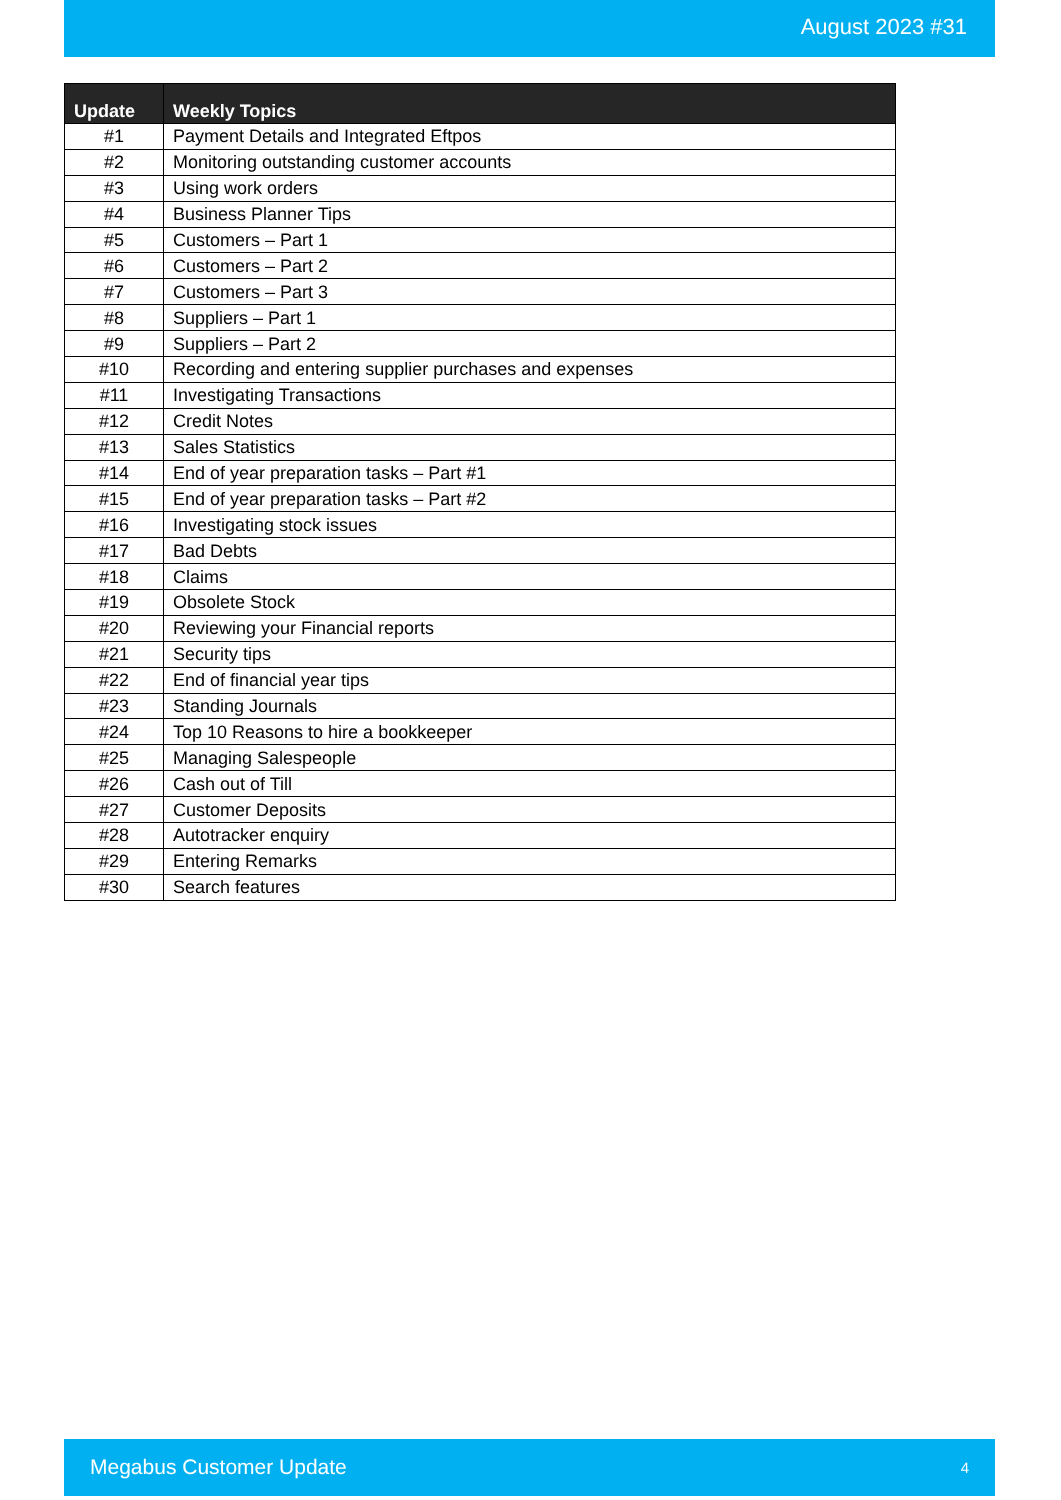August 2023 #31
| Update | Weekly Topics |
| --- | --- |
| #1 | Payment Details and Integrated Eftpos |
| #2 | Monitoring outstanding customer accounts |
| #3 | Using work orders |
| #4 | Business Planner Tips |
| #5 | Customers – Part 1 |
| #6 | Customers – Part 2 |
| #7 | Customers – Part 3 |
| #8 | Suppliers – Part 1 |
| #9 | Suppliers – Part 2 |
| #10 | Recording and entering supplier purchases and expenses |
| #11 | Investigating Transactions |
| #12 | Credit Notes |
| #13 | Sales Statistics |
| #14 | End of year preparation tasks – Part #1 |
| #15 | End of year preparation tasks – Part #2 |
| #16 | Investigating stock issues |
| #17 | Bad Debts |
| #18 | Claims |
| #19 | Obsolete Stock |
| #20 | Reviewing your Financial reports |
| #21 | Security tips |
| #22 | End of financial year tips |
| #23 | Standing Journals |
| #24 | Top 10 Reasons to hire a bookkeeper |
| #25 | Managing Salespeople |
| #26 | Cash out of Till |
| #27 | Customer Deposits |
| #28 | Autotracker enquiry |
| #29 | Entering Remarks |
| #30 | Search features |
Megabus Customer Update 4